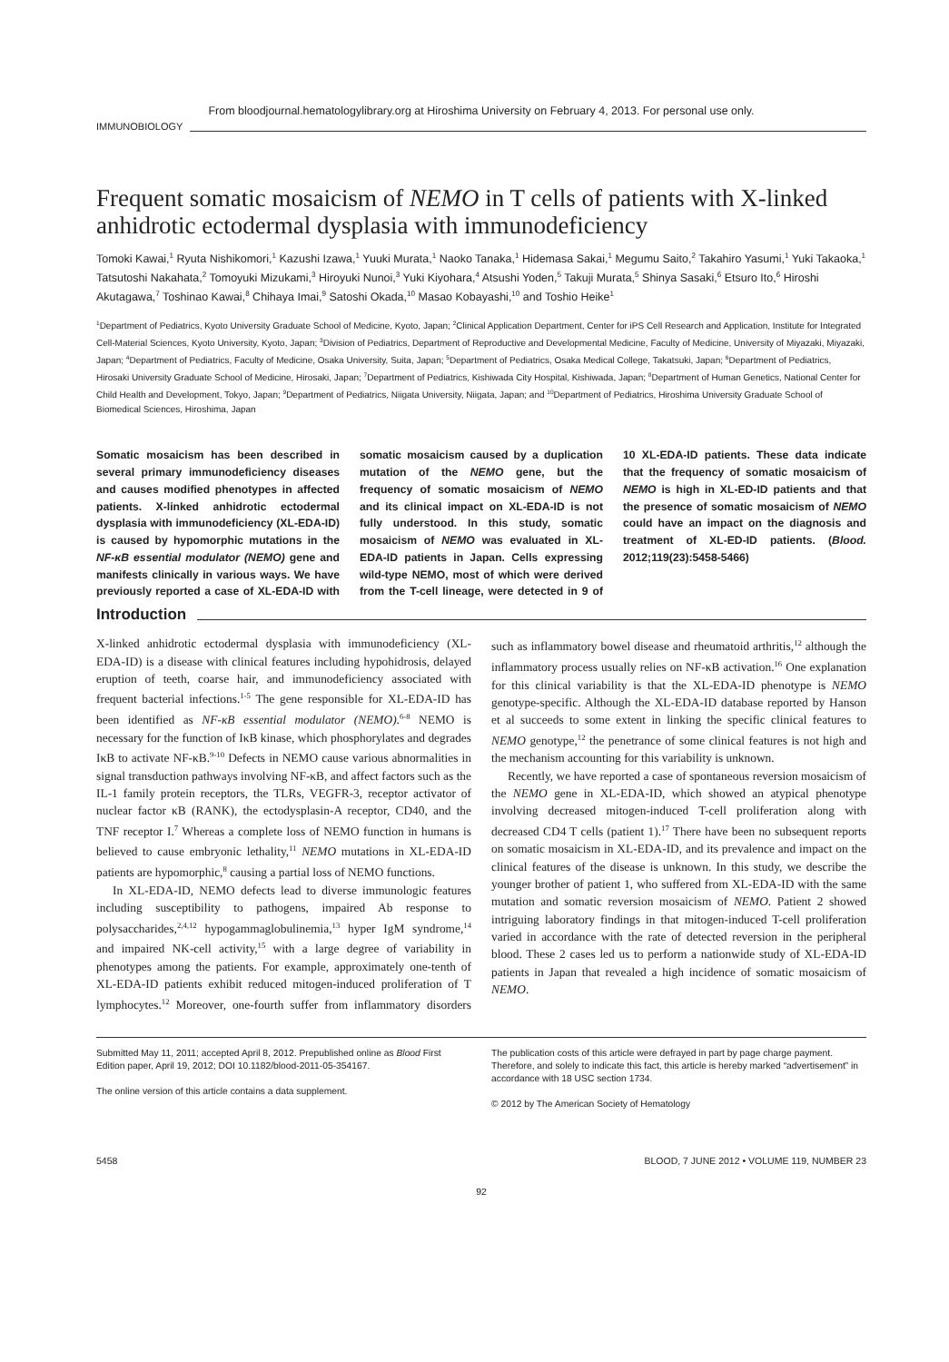From bloodjournal.hematologylibrary.org at Hiroshima University on February 4, 2013. For personal use only.
IMMUNOBIOLOGY
Frequent somatic mosaicism of NEMO in T cells of patients with X-linked anhidrotic ectodermal dysplasia with immunodeficiency
Tomoki Kawai,<sup>1</sup> Ryuta Nishikomori,<sup>1</sup> Kazushi Izawa,<sup>1</sup> Yuuki Murata,<sup>1</sup> Naoko Tanaka,<sup>1</sup> Hidemasa Sakai,<sup>1</sup> Megumu Saito,<sup>2</sup> Takahiro Yasumi,<sup>1</sup> Yuki Takaoka,<sup>1</sup> Tatsutoshi Nakahata,<sup>2</sup> Tomoyuki Mizukami,<sup>3</sup> Hiroyuki Nunoi,<sup>3</sup> Yuki Kiyohara,<sup>4</sup> Atsushi Yoden,<sup>5</sup> Takuji Murata,<sup>5</sup> Shinya Sasaki,<sup>6</sup> Etsuro Ito,<sup>6</sup> Hiroshi Akutagawa,<sup>7</sup> Toshinao Kawai,<sup>8</sup> Chihaya Imai,<sup>9</sup> Satoshi Okada,<sup>10</sup> Masao Kobayashi,<sup>10</sup> and Toshio Heike<sup>1</sup>
<sup>1</sup> Department of Pediatrics, Kyoto University Graduate School of Medicine, Kyoto, Japan; <sup>2</sup>Clinical Application Department, Center for iPS Cell Research and Application, Institute for Integrated Cell-Material Sciences, Kyoto University, Kyoto, Japan; <sup>3</sup>Division of Pediatrics, Department of Reproductive and Developmental Medicine, Faculty of Medicine, University of Miyazaki, Miyazaki, Japan; <sup>4</sup>Department of Pediatrics, Faculty of Medicine, Osaka University, Suita, Japan; <sup>5</sup>Department of Pediatrics, Osaka Medical College, Takatsuki, Japan; <sup>6</sup>Department of Pediatrics, Hirosaki University Graduate School of Medicine, Hirosaki, Japan; <sup>7</sup>Department of Pediatrics, Kishiwada City Hospital, Kishiwada, Japan; <sup>8</sup>Department of Human Genetics, National Center for Child Health and Development, Tokyo, Japan; <sup>9</sup>Department of Pediatrics, Niigata University, Niigata, Japan; and <sup>10</sup>Department of Pediatrics, Hiroshima University Graduate School of Biomedical Sciences, Hiroshima, Japan
Somatic mosaicism has been described in several primary immunodeficiency diseases and causes modified phenotypes in affected patients. X-linked anhidrotic ectodermal dysplasia with immunodeficiency (XL-EDA-ID) is caused by hypomorphic mutations in the NF-κB essential modulator (NEMO) gene and manifests clinically in various ways. We have previously reported a case of XL-EDA-ID with somatic mosaicism caused by a duplication mutation of the NEMO gene, but the frequency of somatic mosaicism of NEMO and its clinical impact on XL-EDA-ID is not fully understood. In this study, somatic mosaicism of NEMO was evaluated in XL-EDA-ID patients in Japan. Cells expressing wild-type NEMO, most of which were derived from the T-cell lineage, were detected in 9 of 10 XL-EDA-ID patients. These data indicate that the frequency of somatic mosaicism of NEMO is high in XL-ED-ID patients and that the presence of somatic mosaicism of NEMO could have an impact on the diagnosis and treatment of XL-ED-ID patients. (Blood. 2012;119(23):5458-5466)
Introduction
X-linked anhidrotic ectodermal dysplasia with immunodeficiency (XL-EDA-ID) is a disease with clinical features including hypohidrosis, delayed eruption of teeth, coarse hair, and immunodeficiency associated with frequent bacterial infections.<sup>1-5</sup> The gene responsible for XL-EDA-ID has been identified as NF-κB essential modulator (NEMO).<sup>6-8</sup> NEMO is necessary for the function of IκB kinase, which phosphorylates and degrades IκB to activate NF-κB.<sup>9-10</sup> Defects in NEMO cause various abnormalities in signal transduction pathways involving NF-κB, and affect factors such as the IL-1 family protein receptors, the TLRs, VEGFR-3, receptor activator of nuclear factor κB (RANK), the ectodysplasin-A receptor, CD40, and the TNF receptor I.<sup>7</sup> Whereas a complete loss of NEMO function in humans is believed to cause embryonic lethality,<sup>11</sup> NEMO mutations in XL-EDA-ID patients are hypomorphic,<sup>8</sup> causing a partial loss of NEMO functions.
In XL-EDA-ID, NEMO defects lead to diverse immunologic features including susceptibility to pathogens, impaired Ab response to polysaccharides,<sup>2,4,12</sup> hypogammaglobulinemia,<sup>13</sup> hyper IgM syndrome,<sup>14</sup> and impaired NK-cell activity,<sup>15</sup> with a large degree of variability in phenotypes among the patients. For example, approximately one-tenth of XL-EDA-ID patients exhibit reduced mitogen-induced proliferation of T lymphocytes.<sup>12</sup> Moreover, one-fourth suffer from inflammatory disorders such as inflammatory bowel disease and rheumatoid arthritis,<sup>12</sup> although the inflammatory process usually relies on NF-κB activation.<sup>16</sup> One explanation for this clinical variability is that the XL-EDA-ID phenotype is NEMO genotype-specific. Although the XL-EDA-ID database reported by Hanson et al succeeds to some extent in linking the specific clinical features to NEMO genotype,<sup>12</sup> the penetrance of some clinical features is not high and the mechanism accounting for this variability is unknown.
Recently, we have reported a case of spontaneous reversion mosaicism of the NEMO gene in XL-EDA-ID, which showed an atypical phenotype involving decreased mitogen-induced T-cell proliferation along with decreased CD4 T cells (patient 1).<sup>17</sup> There have been no subsequent reports on somatic mosaicism in XL-EDA-ID, and its prevalence and impact on the clinical features of the disease is unknown. In this study, we describe the younger brother of patient 1, who suffered from XL-EDA-ID with the same mutation and somatic reversion mosaicism of NEMO. Patient 2 showed intriguing laboratory findings in that mitogen-induced T-cell proliferation varied in accordance with the rate of detected reversion in the peripheral blood. These 2 cases led us to perform a nationwide study of XL-EDA-ID patients in Japan that revealed a high incidence of somatic mosaicism of NEMO.
Submitted May 11, 2011; accepted April 8, 2012. Prepublished online as Blood First Edition paper, April 19, 2012; DOI 10.1182/blood-2011-05-354167.
The online version of this article contains a data supplement.
The publication costs of this article were defrayed in part by page charge payment. Therefore, and solely to indicate this fact, this article is hereby marked “advertisement” in accordance with 18 USC section 1734.
© 2012 by The American Society of Hematology
5458 BLOOD, 7 JUNE 2012 • VOLUME 119, NUMBER 23
92